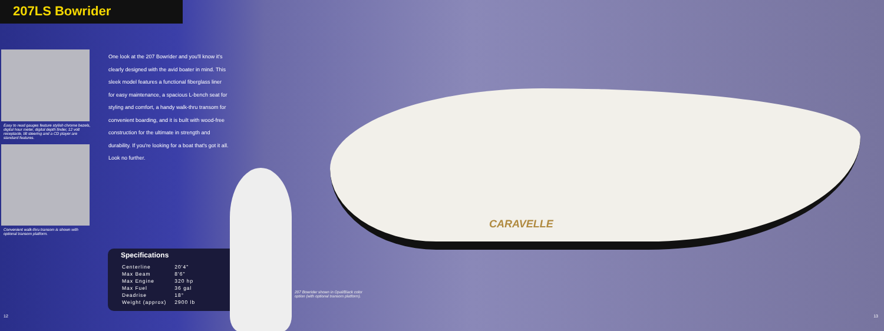207LS Bowrider
Easy to read gauges feature stylish chrome bezels, digital hour meter, digital depth finder, 12 volt receptacle, tilt steering and a CD player are standard features.
Convenient walk-thru transom is shown with optional transom platform.
One look at the 207 Bowrider and you'll know it's clearly designed with the avid boater in mind. This sleek model features a functional fiberglass liner for easy maintenance, a spacious L-bench seat for styling and comfort, a handy walk-thru transom for convenient boarding, and it is built with wood-free construction for the ultimate in strength and durability. If you're looking for a boat that's got it all. Look no further.
Specifications
| Centerline | 20'4" |
| Max Beam | 8'6" |
| Max Engine | 320 hp |
| Max Fuel | 36 gal |
| Deadrise | 18° |
| Weight (approx) | 2900 lb |
CARAVELLE
207 Bowrider shown in Opal/Black color option (with optional transom platform).
12 13